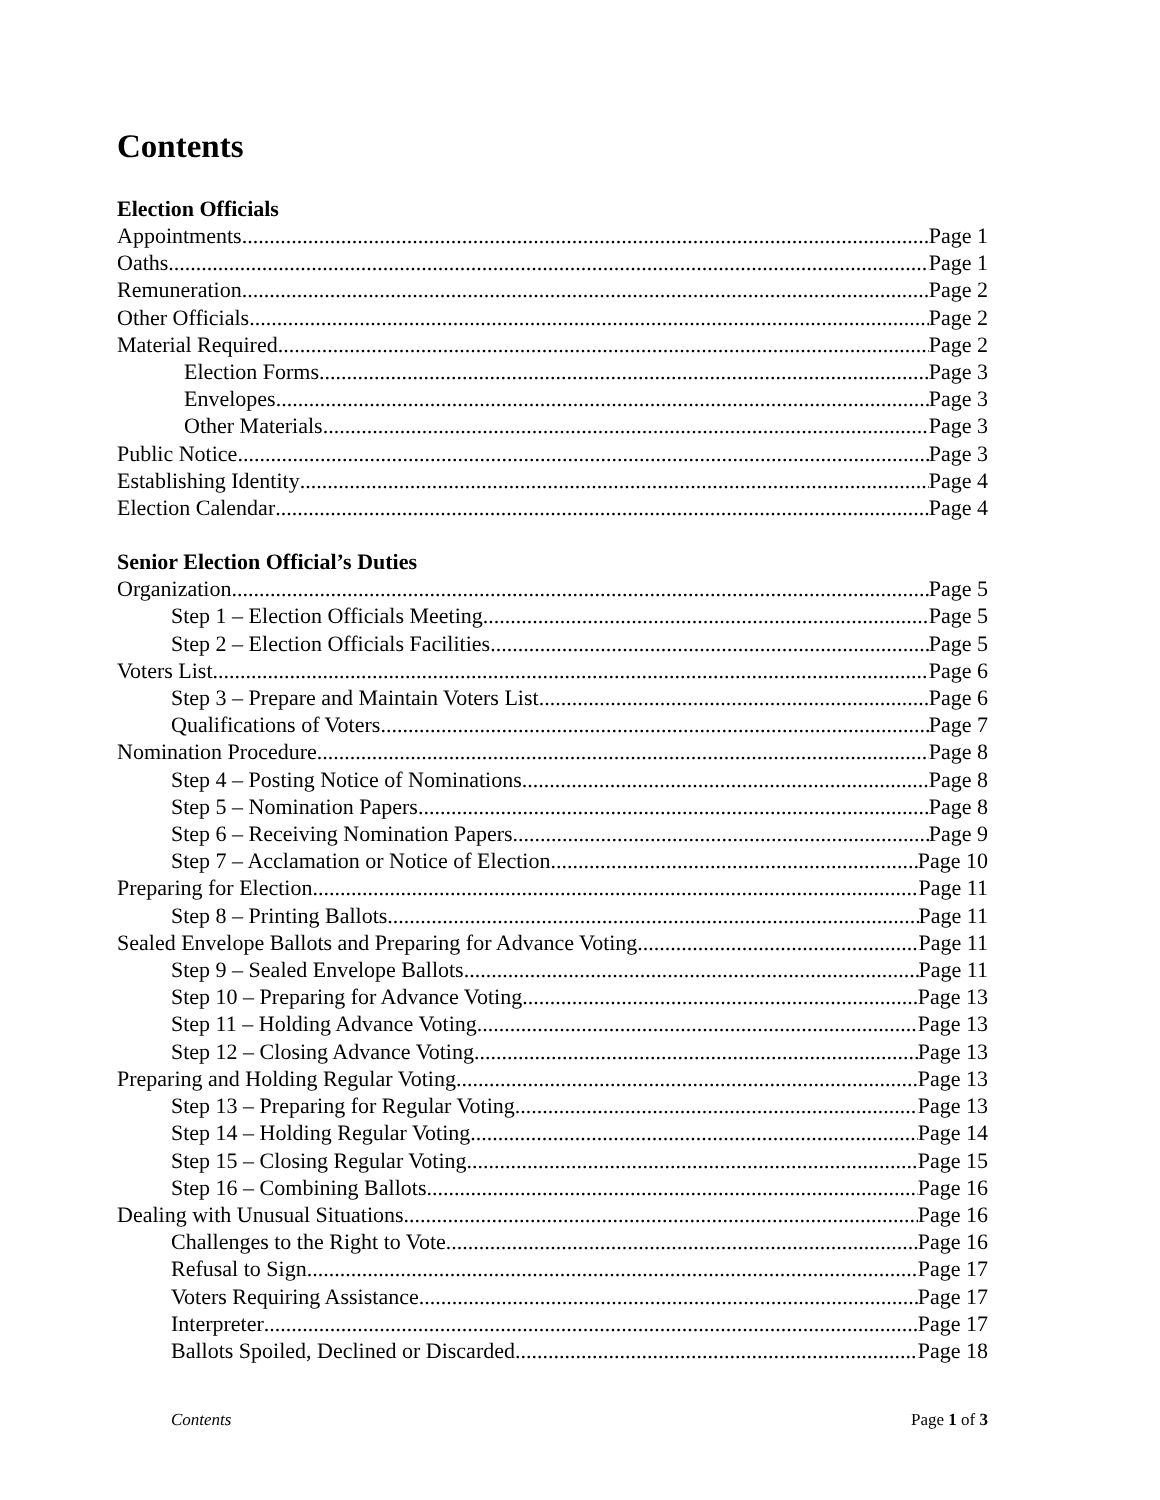Contents
Election Officials
Appointments Page 1
Oaths Page 1
Remuneration Page 2
Other Officials Page 2
Material Required Page 2
Election Forms Page 3
Envelopes Page 3
Other Materials Page 3
Public Notice Page 3
Establishing Identity Page 4
Election Calendar Page 4
Senior Election Official’s Duties
Organization Page 5
Step 1 – Election Officials Meeting Page 5
Step 2 – Election Officials Facilities Page 5
Voters List Page 6
Step 3 – Prepare and Maintain Voters List Page 6
Qualifications of Voters Page 7
Nomination Procedure Page 8
Step 4 – Posting Notice of Nominations Page 8
Step 5 – Nomination Papers Page 8
Step 6 – Receiving Nomination Papers Page 9
Step 7 – Acclamation or Notice of Election Page 10
Preparing for Election Page 11
Step 8 – Printing Ballots Page 11
Sealed Envelope Ballots and Preparing for Advance Voting Page 11
Step 9 – Sealed Envelope Ballots Page 11
Step 10 – Preparing for Advance Voting Page 13
Step 11 – Holding Advance Voting Page 13
Step 12 – Closing Advance Voting Page 13
Preparing and Holding Regular Voting Page 13
Step 13 – Preparing for Regular Voting Page 13
Step 14 – Holding Regular Voting Page 14
Step 15 – Closing Regular Voting Page 15
Step 16 – Combining Ballots Page 16
Dealing with Unusual Situations Page 16
Challenges to the Right to Vote Page 16
Refusal to Sign Page 17
Voters Requiring Assistance Page 17
Interpreter Page 17
Ballots Spoiled, Declined or Discarded Page 18
Contents Page 1 of 3